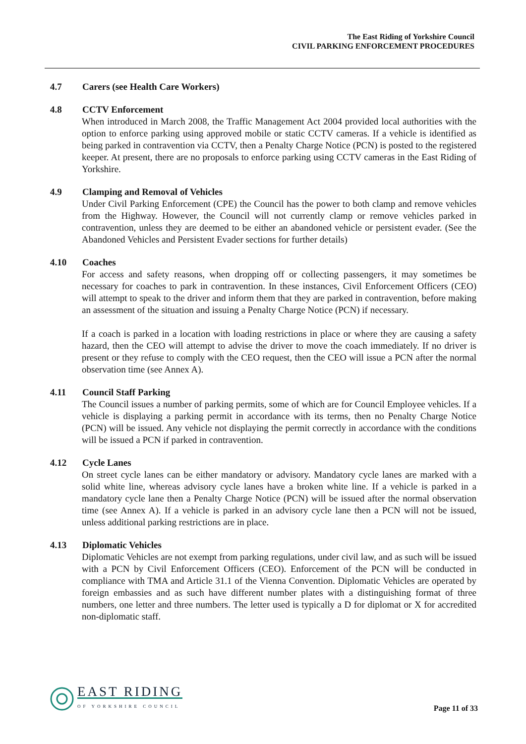The East Riding of Yorkshire Council
CIVIL PARKING ENFORCEMENT PROCEDURES
4.7 Carers (see Health Care Workers)
4.8 CCTV Enforcement
When introduced in March 2008, the Traffic Management Act 2004 provided local authorities with the option to enforce parking using approved mobile or static CCTV cameras. If a vehicle is identified as being parked in contravention via CCTV, then a Penalty Charge Notice (PCN) is posted to the registered keeper. At present, there are no proposals to enforce parking using CCTV cameras in the East Riding of Yorkshire.
4.9 Clamping and Removal of Vehicles
Under Civil Parking Enforcement (CPE) the Council has the power to both clamp and remove vehicles from the Highway. However, the Council will not currently clamp or remove vehicles parked in contravention, unless they are deemed to be either an abandoned vehicle or persistent evader. (See the Abandoned Vehicles and Persistent Evader sections for further details)
4.10 Coaches
For access and safety reasons, when dropping off or collecting passengers, it may sometimes be necessary for coaches to park in contravention. In these instances, Civil Enforcement Officers (CEO) will attempt to speak to the driver and inform them that they are parked in contravention, before making an assessment of the situation and issuing a Penalty Charge Notice (PCN) if necessary.
If a coach is parked in a location with loading restrictions in place or where they are causing a safety hazard, then the CEO will attempt to advise the driver to move the coach immediately. If no driver is present or they refuse to comply with the CEO request, then the CEO will issue a PCN after the normal observation time (see Annex A).
4.11 Council Staff Parking
The Council issues a number of parking permits, some of which are for Council Employee vehicles. If a vehicle is displaying a parking permit in accordance with its terms, then no Penalty Charge Notice (PCN) will be issued. Any vehicle not displaying the permit correctly in accordance with the conditions will be issued a PCN if parked in contravention.
4.12 Cycle Lanes
On street cycle lanes can be either mandatory or advisory. Mandatory cycle lanes are marked with a solid white line, whereas advisory cycle lanes have a broken white line. If a vehicle is parked in a mandatory cycle lane then a Penalty Charge Notice (PCN) will be issued after the normal observation time (see Annex A). If a vehicle is parked in an advisory cycle lane then a PCN will not be issued, unless additional parking restrictions are in place.
4.13 Diplomatic Vehicles
Diplomatic Vehicles are not exempt from parking regulations, under civil law, and as such will be issued with a PCN by Civil Enforcement Officers (CEO). Enforcement of the PCN will be conducted in compliance with TMA and Article 31.1 of the Vienna Convention. Diplomatic Vehicles are operated by foreign embassies and as such have different number plates with a distinguishing format of three numbers, one letter and three numbers. The letter used is typically a D for diplomat or X for accredited non-diplomatic staff.
EAST RIDING
OF YORKSHIRE COUNCIL
Page 11 of 33